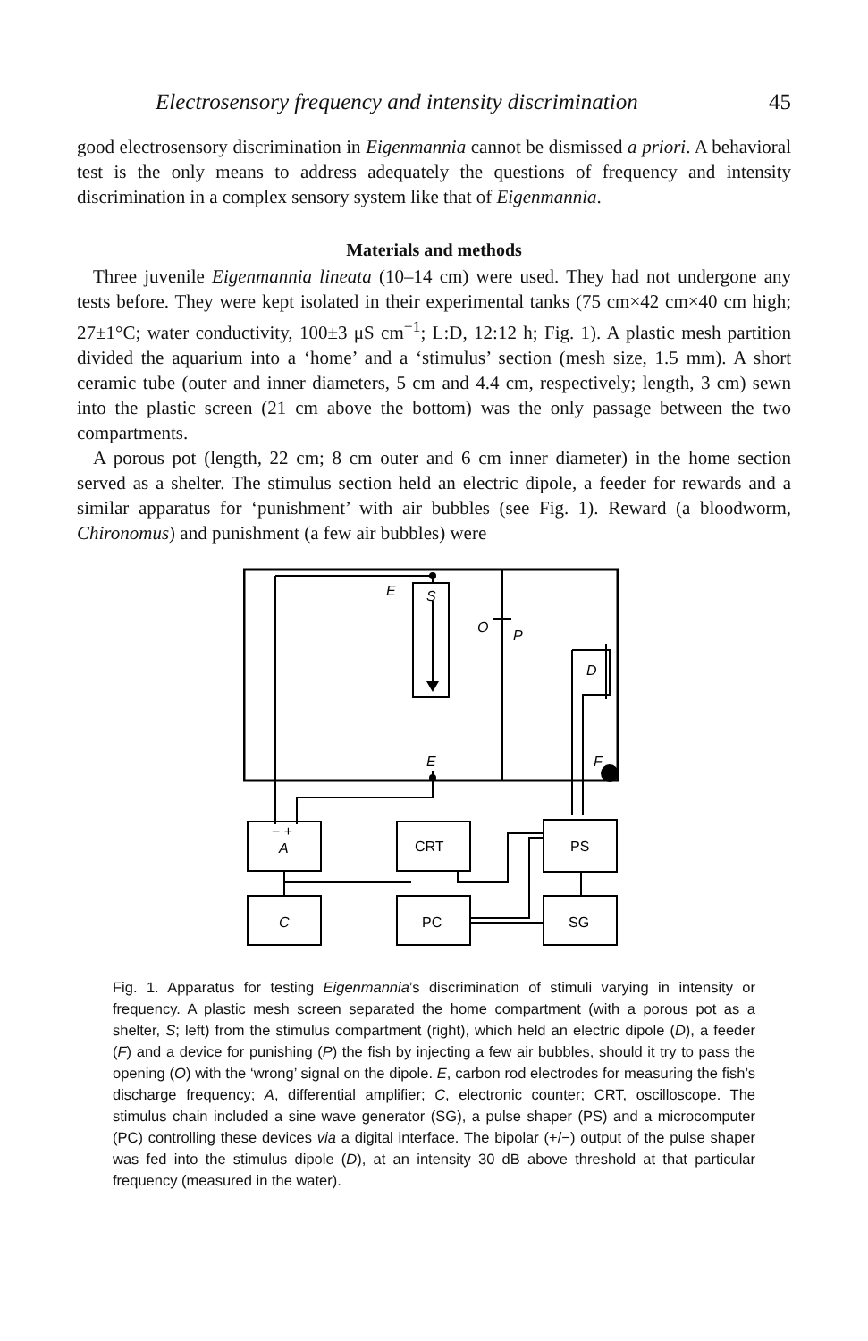Electrosensory frequency and intensity discrimination 45
good electrosensory discrimination in Eigenmannia cannot be dismissed a priori. A behavioral test is the only means to address adequately the questions of frequency and intensity discrimination in a complex sensory system like that of Eigenmannia.
Materials and methods
Three juvenile Eigenmannia lineata (10–14 cm) were used. They had not undergone any tests before. They were kept isolated in their experimental tanks (75 cm×42 cm×40 cm high; 27±1°C; water conductivity, 100±3 μS cm<sup>−1</sup>; L:D, 12:12 h; Fig. 1). A plastic mesh partition divided the aquarium into a ‘home’ and a ‘stimulus’ section (mesh size, 1.5 mm). A short ceramic tube (outer and inner diameters, 5 cm and 4.4 cm, respectively; length, 3 cm) sewn into the plastic screen (21 cm above the bottom) was the only passage between the two compartments.
A porous pot (length, 22 cm; 8 cm outer and 6 cm inner diameter) in the home section served as a shelter. The stimulus section held an electric dipole, a feeder for rewards and a similar apparatus for ‘punishment’ with air bubbles (see Fig. 1). Reward (a bloodworm, Chironomus) and punishment (a few air bubbles) were
E
S
O
P
D
E
F
− +
A
CRT
PS
C
PC
SG
Fig. 1. Apparatus for testing Eigenmannia’s discrimination of stimuli varying in intensity or frequency. A plastic mesh screen separated the home compartment (with a porous pot as a shelter, S; left) from the stimulus compartment (right), which held an electric dipole (D), a feeder (F) and a device for punishing (P) the fish by injecting a few air bubbles, should it try to pass the opening (O) with the ‘wrong’ signal on the dipole. E, carbon rod electrodes for measuring the fish’s discharge frequency; A, differential amplifier; C, electronic counter; CRT, oscilloscope. The stimulus chain included a sine wave generator (SG), a pulse shaper (PS) and a microcomputer (PC) controlling these devices via a digital interface. The bipolar (+/−) output of the pulse shaper was fed into the stimulus dipole (D), at an intensity 30 dB above threshold at that particular frequency (measured in the water).